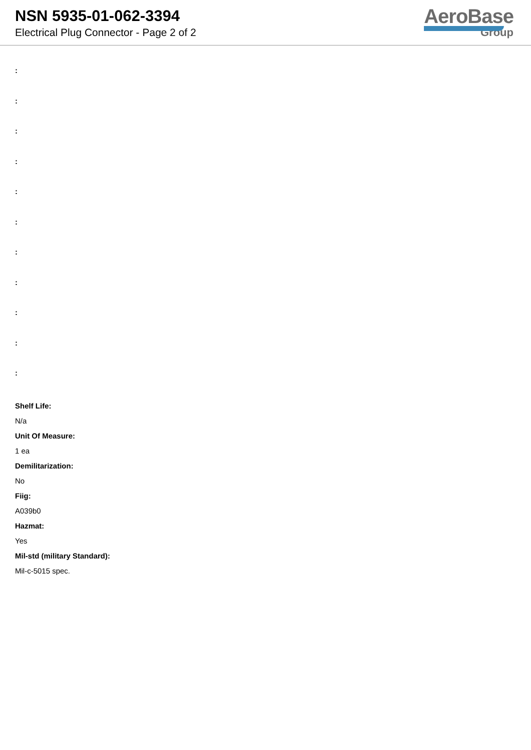NSN 5935-01-062-3394
Electrical Plug Connector - Page 2 of 2
AeroBase
Group
:
:
:
:
:
:
:
:
:
:
:
Shelf Life:
N/a
Unit Of Measure:
1 ea
Demilitarization:
No
Fiig:
A039b0
Hazmat:
Yes
Mil-std (military Standard):
Mil-c-5015 spec.